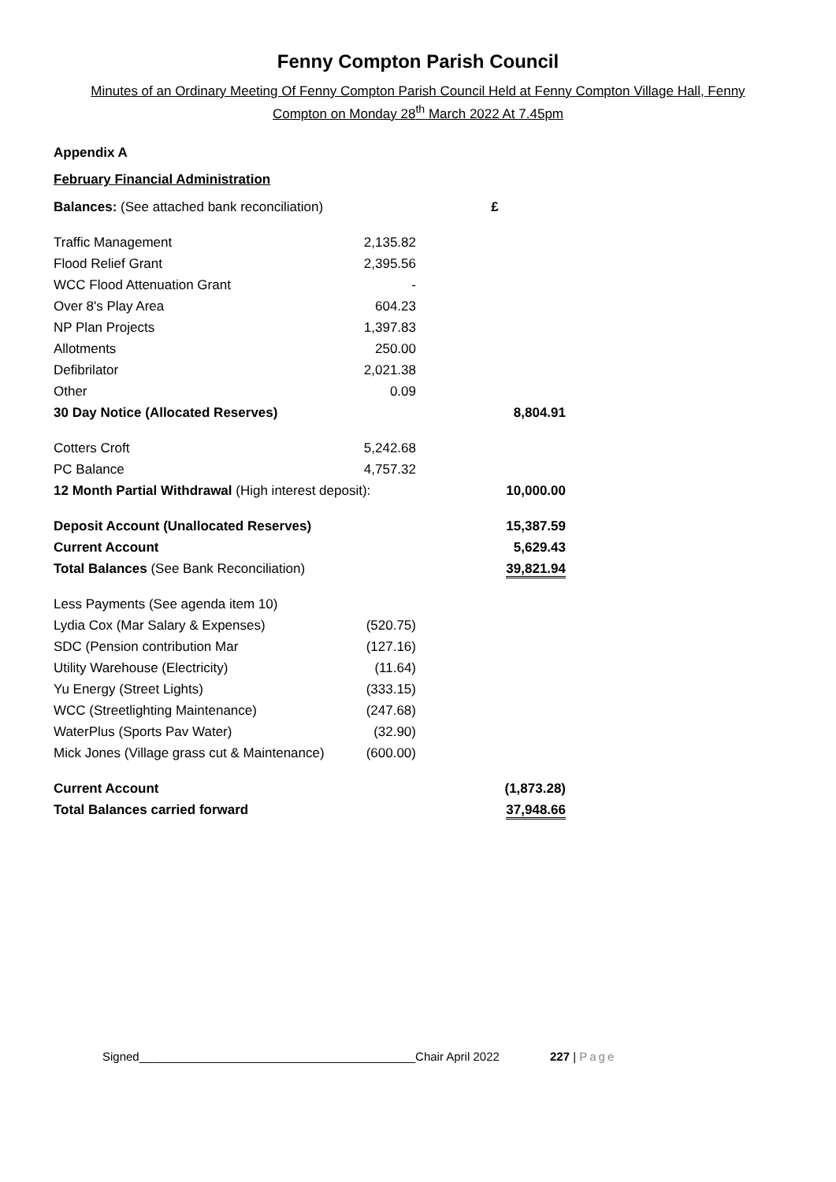Fenny Compton Parish Council
Minutes of an Ordinary Meeting Of Fenny Compton Parish Council Held at Fenny Compton Village Hall, Fenny Compton on Monday 28<sup>th</sup> March 2022 At 7.45pm
Appendix A
February Financial Administration
| Balances: (See attached bank reconciliation) | | £ |
| Traffic Management | 2,135.82 | |
| Flood Relief Grant | 2,395.56 | |
| WCC Flood Attenuation Grant | - | |
| Over 8's Play Area | 604.23 | |
| NP Plan Projects | 1,397.83 | |
| Allotments | 250.00 | |
| Defibrilator | 2,021.38 | |
| Other | 0.09 | |
| 30 Day Notice (Allocated Reserves) | | 8,804.91 |
| Cotters Croft | 5,242.68 | |
| PC Balance | 4,757.32 | |
| 12 Month Partial Withdrawal (High interest deposit): | | 10,000.00 |
| Deposit Account (Unallocated Reserves) | | 15,387.59 |
| Current Account | | 5,629.43 |
| Total Balances (See Bank Reconciliation) | | 39,821.94 |
| Less Payments (See agenda item 10) | | |
| Lydia Cox (Mar Salary & Expenses) | (520.75) | |
| SDC (Pension contribution Mar | (127.16) | |
| Utility Warehouse (Electricity) | (11.64) | |
| Yu Energy (Street Lights) | (333.15) | |
| WCC (Streetlighting Maintenance) | (247.68) | |
| WaterPlus (Sports Pav Water) | (32.90) | |
| Mick Jones (Village grass cut & Maintenance) | (600.00) | |
| Current Account | | (1,873.28) |
| Total Balances carried forward | | 37,948.66 |
Signed__________________________________________Chair April 2022 227 | Page